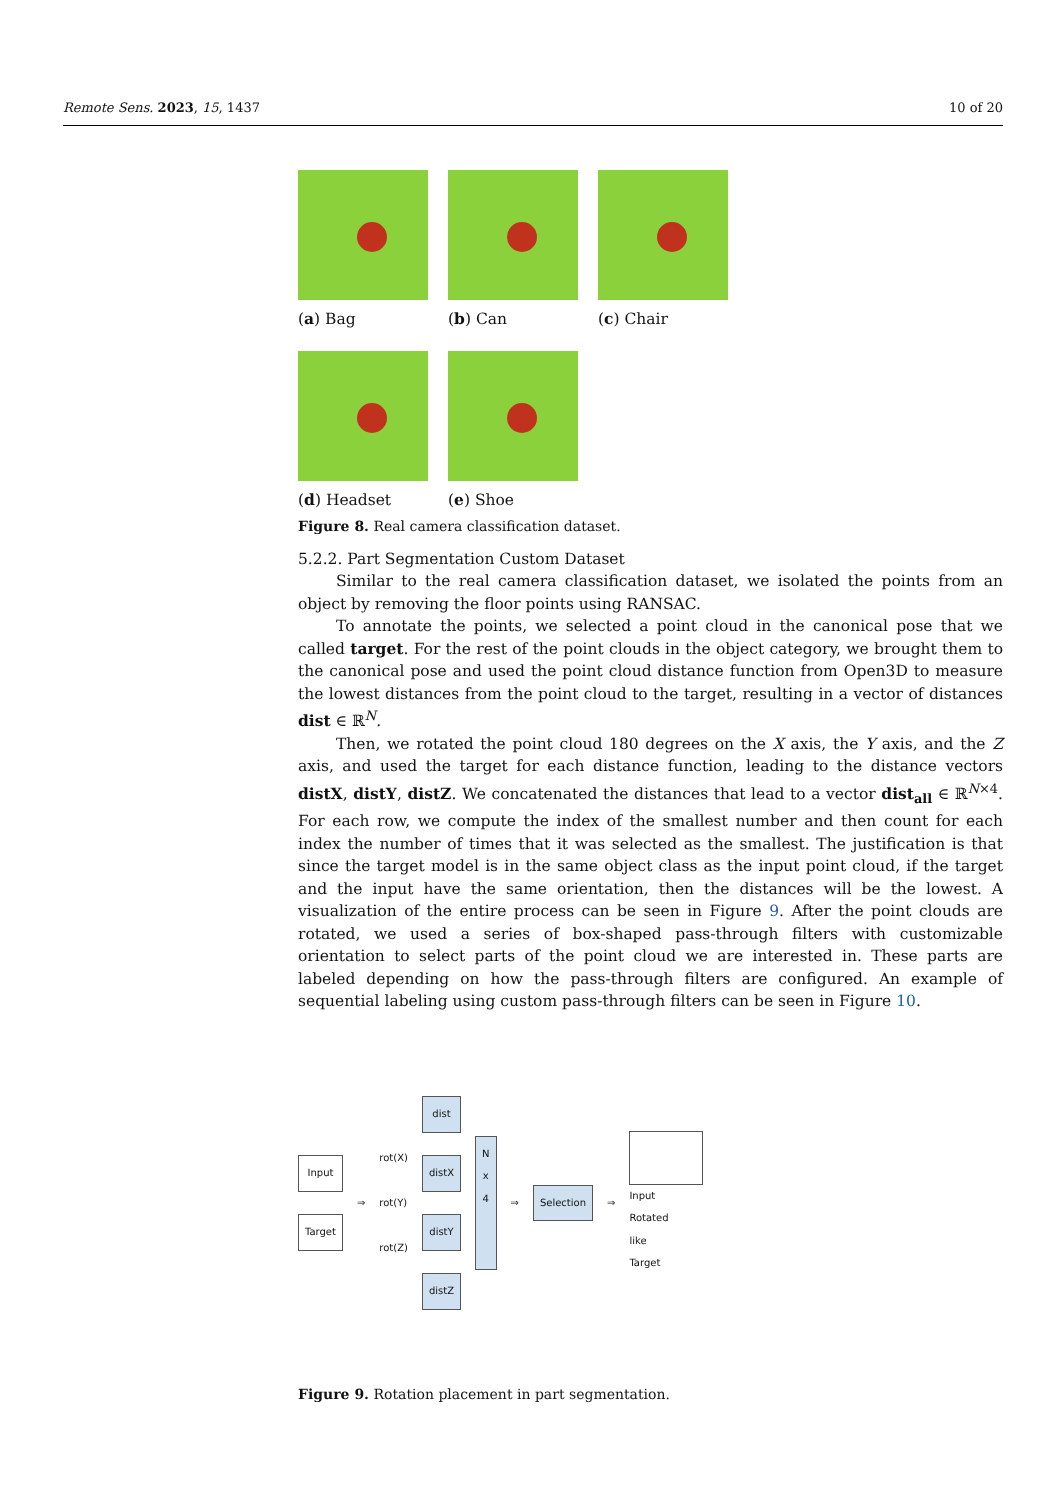Remote Sens. 2023, 15, 1437 10 of 20
(a) Bag (b) Can (c) Chair
(d) Headset (e) Shoe
Figure 8. Real camera classification dataset.
5.2.2. Part Segmentation Custom Dataset
Similar to the real camera classification dataset, we isolated the points from an object by removing the floor points using RANSAC.
To annotate the points, we selected a point cloud in the canonical pose that we called target. For the rest of the point clouds in the object category, we brought them to the canonical pose and used the point cloud distance function from Open3D to measure the lowest distances from the point cloud to the target, resulting in a vector of distances dist ∈ ℝ<sup>N</sup>.
Then, we rotated the point cloud 180 degrees on the X axis, the Y axis, and the Z axis, and used the target for each distance function, leading to the distance vectors distX, distY, distZ. We concatenated the distances that lead to a vector dist<sub>all</sub> ∈ ℝ<sup>N×4</sup>. For each row, we compute the index of the smallest number and then count for each index the number of times that it was selected as the smallest. The justification is that since the target model is in the same object class as the input point cloud, if the target and the input have the same orientation, then the distances will be the lowest. A visualization of the entire process can be seen in Figure 9. After the point clouds are rotated, we used a series of box-shaped pass-through filters with customizable orientation to select parts of the point cloud we are interested in. These parts are labeled depending on how the pass-through filters are configured. An example of sequential labeling using custom pass-through filters can be seen in Figure 10.
Input
Target
⇒
rot(X)
rot(Y)
rot(Z)
dist
distX
distY
distZ
N
x
4
⇒
Selection
⇒
Input
Rotated
like
Target
Figure 9. Rotation placement in part segmentation.